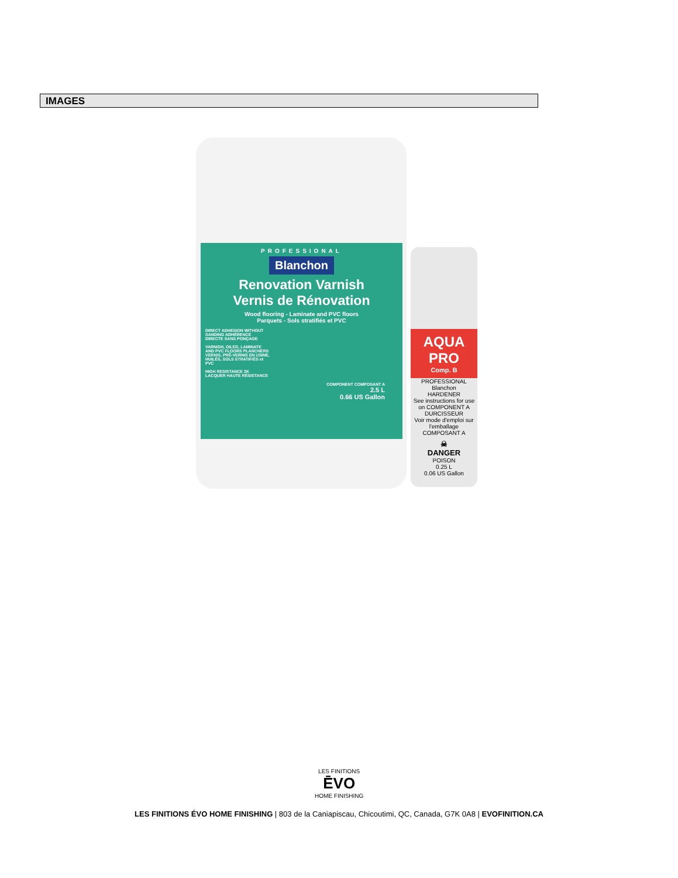IMAGES
PROFESSIONAL
Blanchon
Renovation Varnish
Vernis de Rénovation
Wood flooring - Laminate and PVC floors
Parquets - Sols stratifiés et PVC
DIRECT ADHESION WITHOUT SANDING ADHÉRENCE DIRECTE SANS PONÇAGE
VARNISH, OILED, LAMINATE AND PVC FLOORS PLANCHERS VERNIS, PRÉ-VERNIS EN USINE, HUILÉS, SOLS STRATIFIÉS et PVC
HIGH RESISTANCE 2K LACQUER HAUTE RÉSISTANCE
COMPONENT COMPOSANT A
2.5 L
0.66 US Gallon
AQUA PRO
Comp. B
PROFESSIONAL Blanchon
HARDENER
See instructions for use on COMPONENT A
DURCISSEUR
Voir mode d'emploi sur l'emballage COMPOSANT A
☠
DANGER
POISON
0.25 L
0.06 US Gallon
LES FINITIONS
ĒVO
HOME FINISHING
LES FINITIONS ÉVO HOME FINISHING | 803 de la Caniapiscau, Chicoutimi, QC, Canada, G7K 0A8 | EVOFINITION.CA